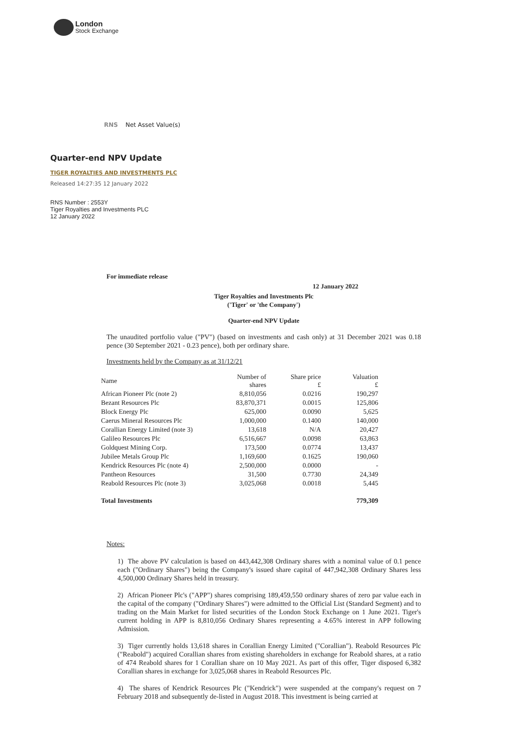London
Stock Exchange
RNS Net Asset Value(s)
Quarter-end NPV Update
TIGER ROYALTIES AND INVESTMENTS PLC
Released 14:27:35 12 January 2022
RNS Number : 2553Y
Tiger Royalties and Investments PLC
12 January 2022
For immediate release
12 January 2022
Tiger Royalties and Investments Plc
('Tiger' or 'the Company')
Quarter-end NPV Update
The unaudited portfolio value ("PV") (based on investments and cash only) at 31 December 2021 was 0.18 pence (30 September 2021 - 0.23 pence), both per ordinary share.
Investments held by the Company as at 31/12/21
| Name | Number of shares | Share price £ | Valuation £ |
| African Pioneer Plc (note 2) | 8,810,056 | 0.0216 | 190,297 |
| Bezant Resources Plc | 83,870,371 | 0.0015 | 125,806 |
| Block Energy Plc | 625,000 | 0.0090 | 5,625 |
| Caerus Mineral Resources Plc | 1,000,000 | 0.1400 | 140,000 |
| Corallian Energy Limited (note 3) | 13,618 | N/A | 20,427 |
| Galileo Resources Plc | 6,516,667 | 0.0098 | 63,863 |
| Goldquest Mining Corp. | 173,500 | 0.0774 | 13,437 |
| Jubilee Metals Group Plc | 1,169,600 | 0.1625 | 190,060 |
| Kendrick Resources Plc (note 4) | 2,500,000 | 0.0000 | - |
| Pantheon Resources | 31,500 | 0.7730 | 24,349 |
| Reabold Resources Plc (note 3) | 3,025,068 | 0.0018 | 5,445 |
| Total Investments | | | 779,309 |
Notes:
1) The above PV calculation is based on 443,442,308 Ordinary shares with a nominal value of 0.1 pence each ("Ordinary Shares") being the Company's issued share capital of 447,942,308 Ordinary Shares less 4,500,000 Ordinary Shares held in treasury.
2) African Pioneer Plc's ("APP") shares comprising 189,459,550 ordinary shares of zero par value each in the capital of the company ("Ordinary Shares") were admitted to the Official List (Standard Segment) and to trading on the Main Market for listed securities of the London Stock Exchange on 1 June 2021. Tiger's current holding in APP is 8,810,056 Ordinary Shares representing a 4.65% interest in APP following Admission.
3) Tiger currently holds 13,618 shares in Corallian Energy Limited ("Corallian"). Reabold Resources Plc ("Reabold") acquired Corallian shares from existing shareholders in exchange for Reabold shares, at a ratio of 474 Reabold shares for 1 Corallian share on 10 May 2021. As part of this offer, Tiger disposed 6,382 Corallian shares in exchange for 3,025,068 shares in Reabold Resources Plc.
4) The shares of Kendrick Resources Plc ("Kendrick") were suspended at the company's request on 7 February 2018 and subsequently de-listed in August 2018. This investment is being carried at